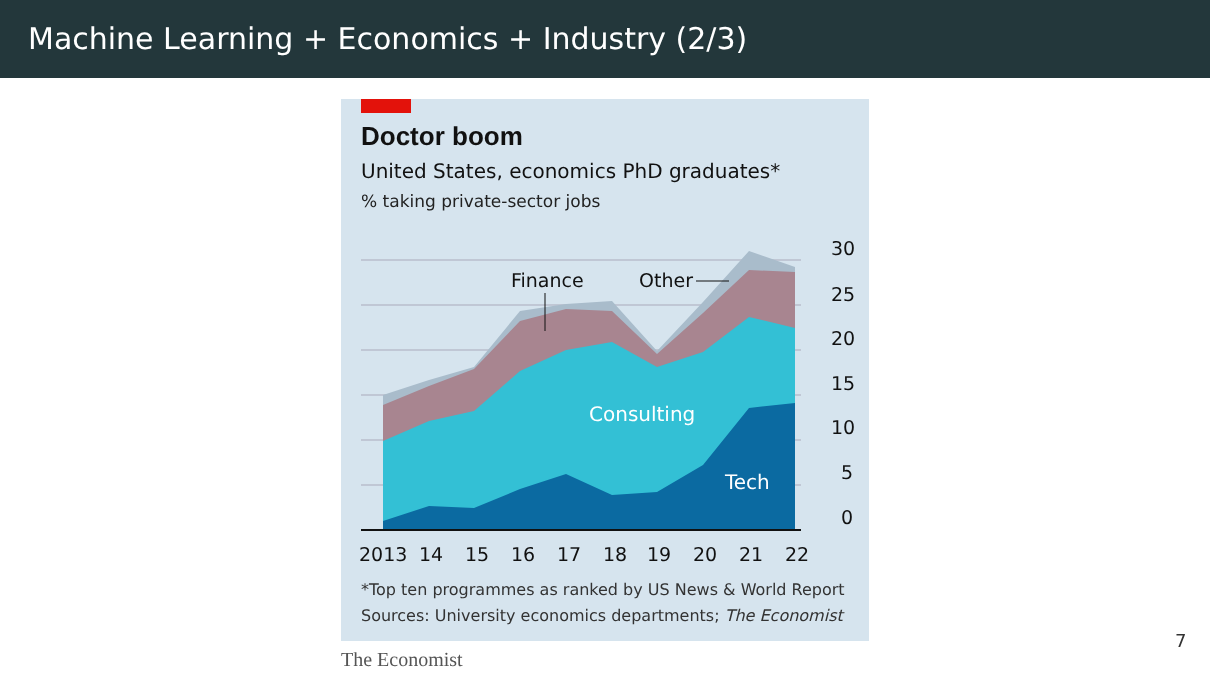Machine Learning + Economics + Industry (2/3)
Doctor boom
United States, economics PhD graduates*
% taking private-sector jobs
30
25
20
15
10
5
0
2013
14
15
16
17
18
19
20
21
22
Finance
Other
Consulting
Tech
*Top ten programmes as ranked by US News & World Report
Sources: University economics departments; The Economist
The Economist
7